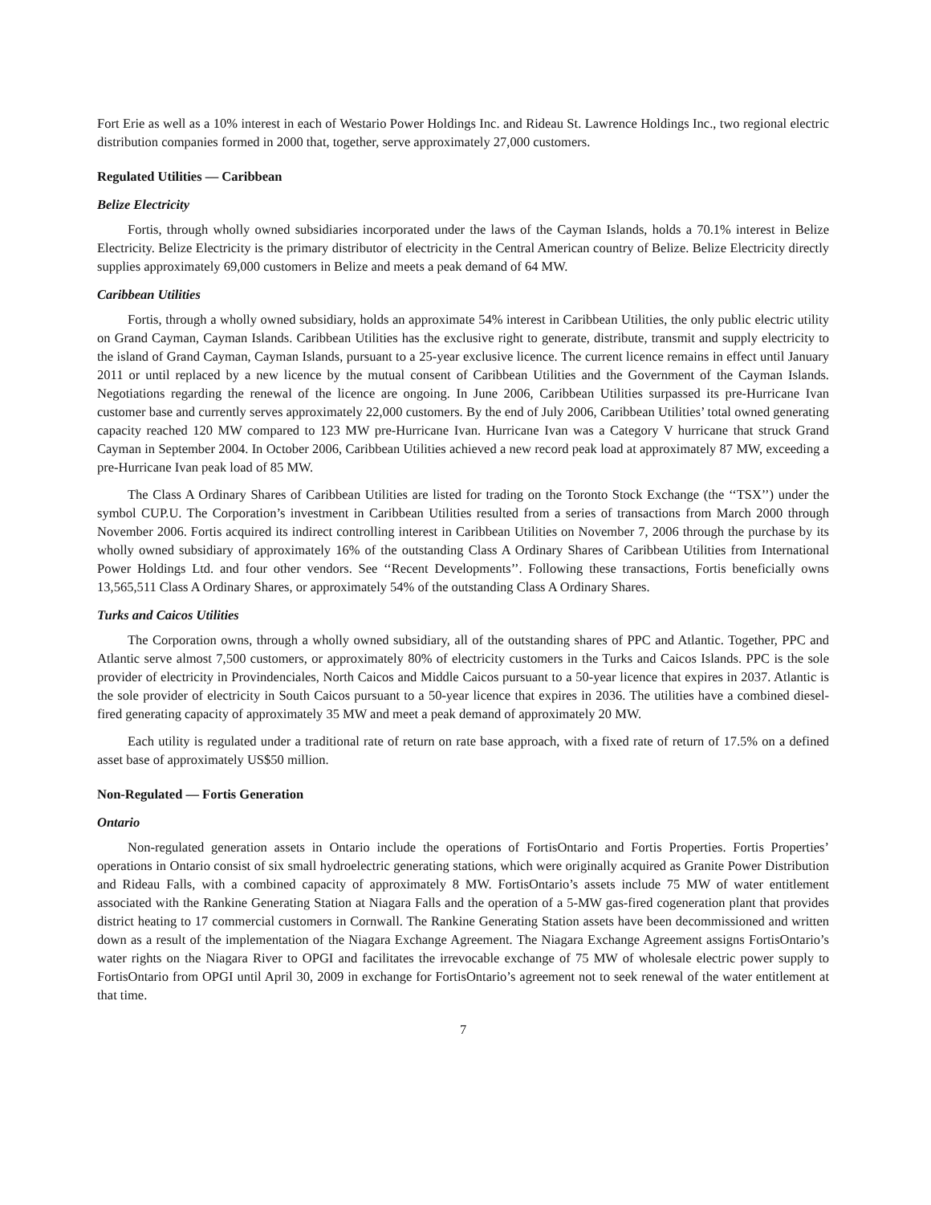Fort Erie as well as a 10% interest in each of Westario Power Holdings Inc. and Rideau St. Lawrence Holdings Inc., two regional electric distribution companies formed in 2000 that, together, serve approximately 27,000 customers.
Regulated Utilities — Caribbean
Belize Electricity
Fortis, through wholly owned subsidiaries incorporated under the laws of the Cayman Islands, holds a 70.1% interest in Belize Electricity. Belize Electricity is the primary distributor of electricity in the Central American country of Belize. Belize Electricity directly supplies approximately 69,000 customers in Belize and meets a peak demand of 64 MW.
Caribbean Utilities
Fortis, through a wholly owned subsidiary, holds an approximate 54% interest in Caribbean Utilities, the only public electric utility on Grand Cayman, Cayman Islands. Caribbean Utilities has the exclusive right to generate, distribute, transmit and supply electricity to the island of Grand Cayman, Cayman Islands, pursuant to a 25-year exclusive licence. The current licence remains in effect until January 2011 or until replaced by a new licence by the mutual consent of Caribbean Utilities and the Government of the Cayman Islands. Negotiations regarding the renewal of the licence are ongoing. In June 2006, Caribbean Utilities surpassed its pre-Hurricane Ivan customer base and currently serves approximately 22,000 customers. By the end of July 2006, Caribbean Utilities’ total owned generating capacity reached 120 MW compared to 123 MW pre-Hurricane Ivan. Hurricane Ivan was a Category V hurricane that struck Grand Cayman in September 2004. In October 2006, Caribbean Utilities achieved a new record peak load at approximately 87 MW, exceeding a pre-Hurricane Ivan peak load of 85 MW.
The Class A Ordinary Shares of Caribbean Utilities are listed for trading on the Toronto Stock Exchange (the ‘‘TSX’’) under the symbol CUP.U. The Corporation’s investment in Caribbean Utilities resulted from a series of transactions from March 2000 through November 2006. Fortis acquired its indirect controlling interest in Caribbean Utilities on November 7, 2006 through the purchase by its wholly owned subsidiary of approximately 16% of the outstanding Class A Ordinary Shares of Caribbean Utilities from International Power Holdings Ltd. and four other vendors. See ‘‘Recent Developments’’. Following these transactions, Fortis beneficially owns 13,565,511 Class A Ordinary Shares, or approximately 54% of the outstanding Class A Ordinary Shares.
Turks and Caicos Utilities
The Corporation owns, through a wholly owned subsidiary, all of the outstanding shares of PPC and Atlantic. Together, PPC and Atlantic serve almost 7,500 customers, or approximately 80% of electricity customers in the Turks and Caicos Islands. PPC is the sole provider of electricity in Provindenciales, North Caicos and Middle Caicos pursuant to a 50-year licence that expires in 2037. Atlantic is the sole provider of electricity in South Caicos pursuant to a 50-year licence that expires in 2036. The utilities have a combined diesel-fired generating capacity of approximately 35 MW and meet a peak demand of approximately 20 MW.
Each utility is regulated under a traditional rate of return on rate base approach, with a fixed rate of return of 17.5% on a defined asset base of approximately US$50 million.
Non-Regulated — Fortis Generation
Ontario
Non-regulated generation assets in Ontario include the operations of FortisOntario and Fortis Properties. Fortis Properties’ operations in Ontario consist of six small hydroelectric generating stations, which were originally acquired as Granite Power Distribution and Rideau Falls, with a combined capacity of approximately 8 MW. FortisOntario’s assets include 75 MW of water entitlement associated with the Rankine Generating Station at Niagara Falls and the operation of a 5-MW gas-fired cogeneration plant that provides district heating to 17 commercial customers in Cornwall. The Rankine Generating Station assets have been decommissioned and written down as a result of the implementation of the Niagara Exchange Agreement. The Niagara Exchange Agreement assigns FortisOntario’s water rights on the Niagara River to OPGI and facilitates the irrevocable exchange of 75 MW of wholesale electric power supply to FortisOntario from OPGI until April 30, 2009 in exchange for FortisOntario’s agreement not to seek renewal of the water entitlement at that time.
7